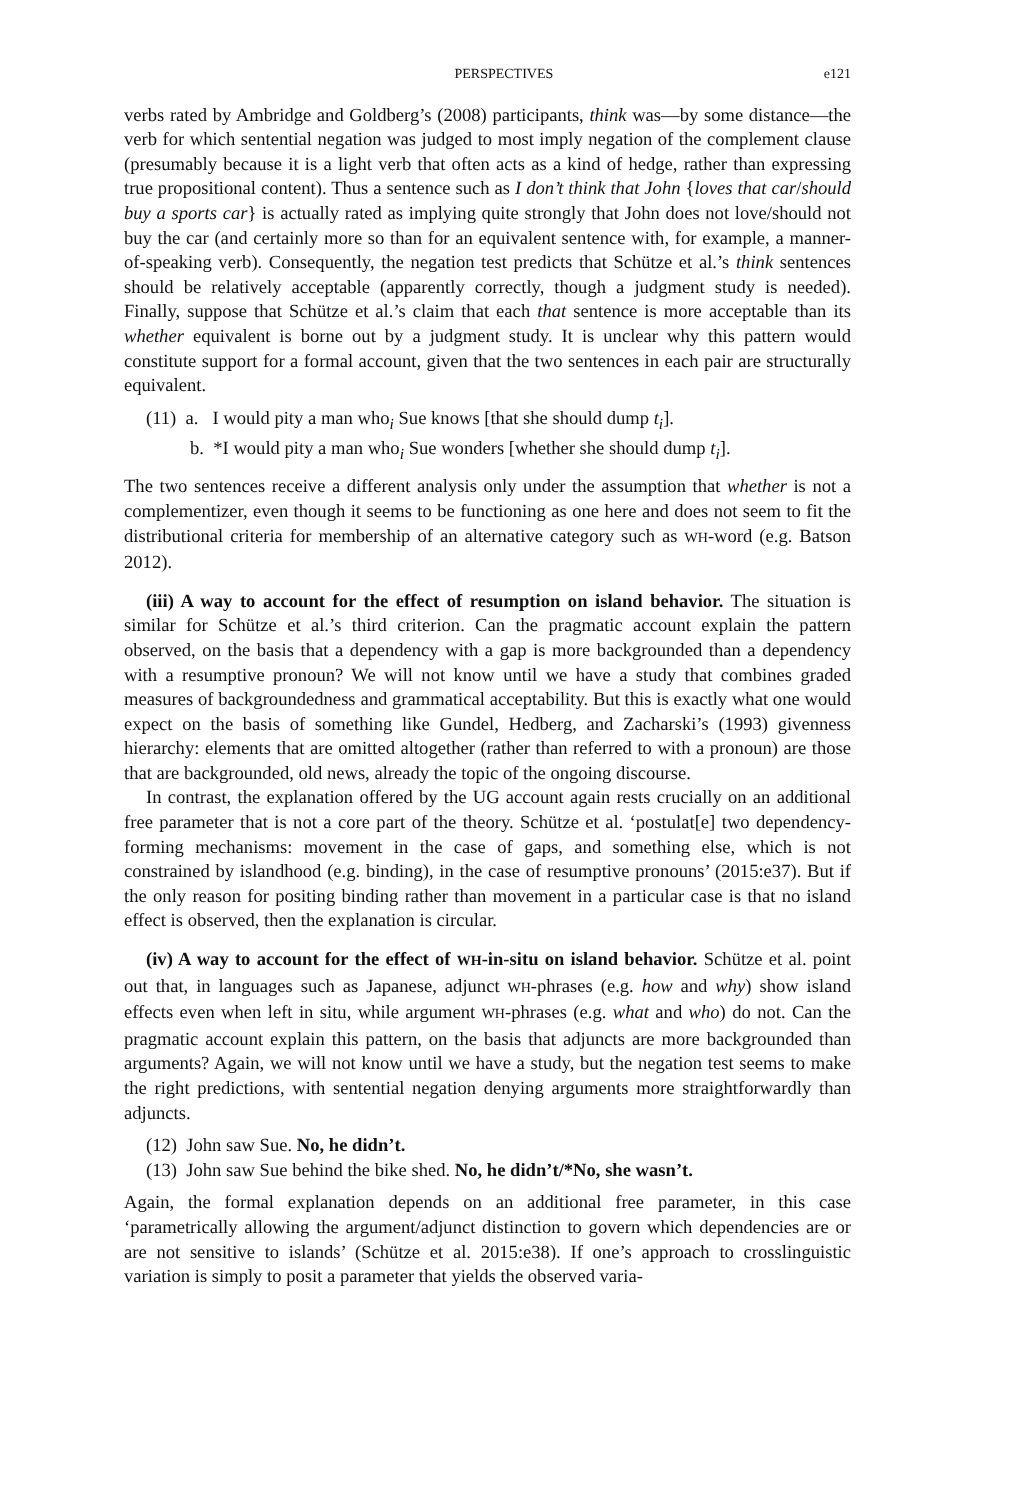PERSPECTIVES e121
verbs rated by Ambridge and Goldberg’s (2008) participants, think was—by some distance—the verb for which sentential negation was judged to most imply negation of the complement clause (presumably because it is a light verb that often acts as a kind of hedge, rather than expressing true propositional content). Thus a sentence such as I don’t think that John {loves that car/should buy a sports car} is actually rated as implying quite strongly that John does not love/should not buy the car (and certainly more so than for an equivalent sentence with, for example, a manner-of-speaking verb). Consequently, the negation test predicts that Schütze et al.’s think sentences should be relatively acceptable (apparently correctly, though a judgment study is needed). Finally, suppose that Schütze et al.’s claim that each that sentence is more acceptable than its whether equivalent is borne out by a judgment study. It is unclear why this pattern would constitute support for a formal account, given that the two sentences in each pair are structurally equivalent.
(11) a. I would pity a man who<sub>i</sub> Sue knows [that she should dump t<sub>i</sub>].
b. *I would pity a man who<sub>i</sub> Sue wonders [whether she should dump t<sub>i</sub>].
The two sentences receive a different analysis only under the assumption that whether is not a complementizer, even though it seems to be functioning as one here and does not seem to fit the distributional criteria for membership of an alternative category such as WH-word (e.g. Batson 2012).
(iii) A way to account for the effect of resumption on island behavior. The situation is similar for Schütze et al.’s third criterion. Can the pragmatic account explain the pattern observed, on the basis that a dependency with a gap is more backgrounded than a dependency with a resumptive pronoun? We will not know until we have a study that combines graded measures of backgroundedness and grammatical acceptability. But this is exactly what one would expect on the basis of something like Gundel, Hedberg, and Zacharski’s (1993) givenness hierarchy: elements that are omitted altogether (rather than referred to with a pronoun) are those that are backgrounded, old news, already the topic of the ongoing discourse.
In contrast, the explanation offered by the UG account again rests crucially on an additional free parameter that is not a core part of the theory. Schütze et al. ‘postulat[e] two dependency-forming mechanisms: movement in the case of gaps, and something else, which is not constrained by islandhood (e.g. binding), in the case of resumptive pronouns’ (2015:e37). But if the only reason for positing binding rather than movement in a particular case is that no island effect is observed, then the explanation is circular.
(iv) A way to account for the effect of WH-in-situ on island behavior. Schütze et al. point out that, in languages such as Japanese, adjunct WH-phrases (e.g. how and why) show island effects even when left in situ, while argument WH-phrases (e.g. what and who) do not. Can the pragmatic account explain this pattern, on the basis that adjuncts are more backgrounded than arguments? Again, we will not know until we have a study, but the negation test seems to make the right predictions, with sentential negation denying arguments more straightforwardly than adjuncts.
(12) John saw Sue. No, he didn’t.
(13) John saw Sue behind the bike shed. No, he didn’t/*No, she wasn’t.
Again, the formal explanation depends on an additional free parameter, in this case ‘parametrically allowing the argument/adjunct distinction to govern which dependencies are or are not sensitive to islands’ (Schütze et al. 2015:e38). If one’s approach to crosslinguistic variation is simply to posit a parameter that yields the observed varia-